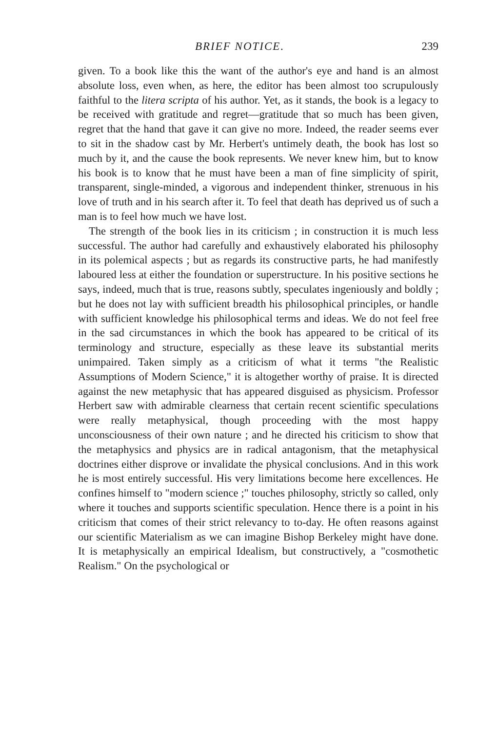BRIEF NOTICE. 239
given. To a book like this the want of the author's eye and hand is an almost absolute loss, even when, as here, the editor has been almost too scrupulously faithful to the litera scripta of his author. Yet, as it stands, the book is a legacy to be received with gratitude and regret—gratitude that so much has been given, regret that the hand that gave it can give no more. Indeed, the reader seems ever to sit in the shadow cast by Mr. Herbert's untimely death, the book has lost so much by it, and the cause the book represents. We never knew him, but to know his book is to know that he must have been a man of fine simplicity of spirit, transparent, single-minded, a vigorous and independent thinker, strenuous in his love of truth and in his search after it. To feel that death has deprived us of such a man is to feel how much we have lost.
The strength of the book lies in its criticism ; in construction it is much less successful. The author had carefully and exhaustively elaborated his philosophy in its polemical aspects ; but as regards its constructive parts, he had manifestly laboured less at either the foundation or superstructure. In his positive sections he says, indeed, much that is true, reasons subtly, speculates ingeniously and boldly ; but he does not lay with sufficient breadth his philosophical principles, or handle with sufficient knowledge his philosophical terms and ideas. We do not feel free in the sad circumstances in which the book has appeared to be critical of its terminology and structure, especially as these leave its substantial merits unimpaired. Taken simply as a criticism of what it terms "the Realistic Assumptions of Modern Science," it is altogether worthy of praise. It is directed against the new metaphysic that has appeared disguised as physicism. Professor Herbert saw with admirable clearness that certain recent scientific speculations were really metaphysical, though proceeding with the most happy unconsciousness of their own nature ; and he directed his criticism to show that the metaphysics and physics are in radical antagonism, that the metaphysical doctrines either disprove or invalidate the physical conclusions. And in this work he is most entirely successful. His very limitations become here excellences. He confines himself to "modern science ;" touches philosophy, strictly so called, only where it touches and supports scientific speculation. Hence there is a point in his criticism that comes of their strict relevancy to to-day. He often reasons against our scientific Materialism as we can imagine Bishop Berkeley might have done. It is metaphysically an empirical Idealism, but constructively, a "cosmothetic Realism." On the psychological or